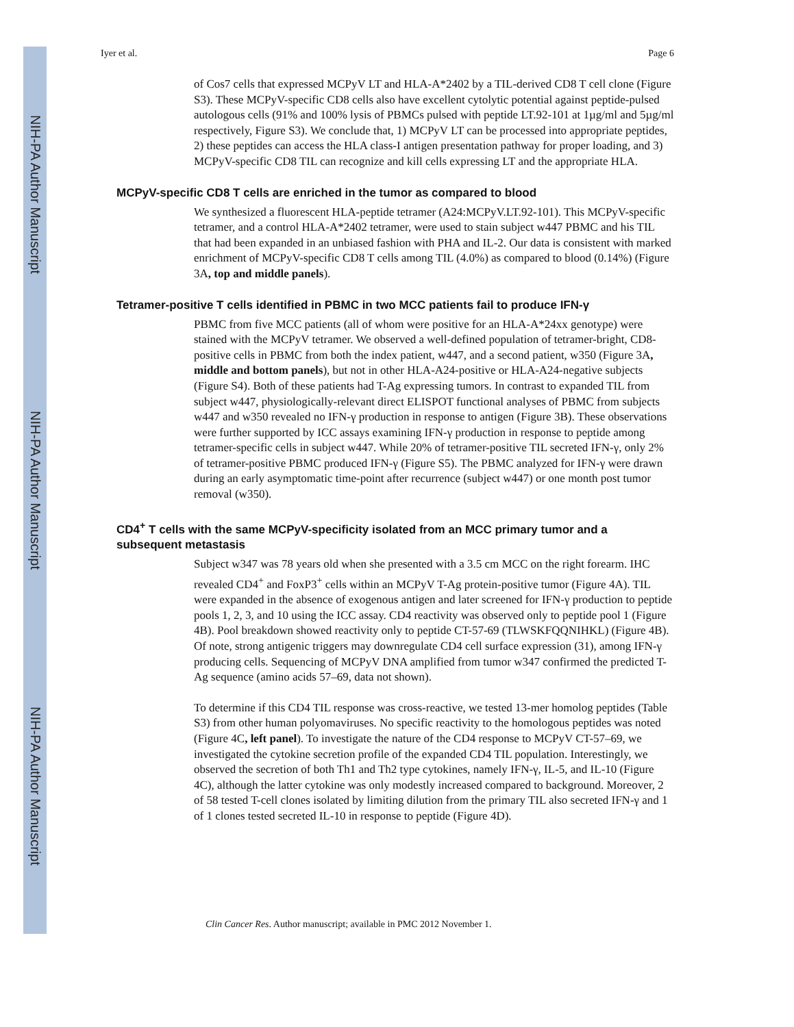NIH-PA Author Manuscript
NIH-PA Author Manuscript
NIH-PA Author Manuscript
Iyer et al. Page 6
of Cos7 cells that expressed MCPyV LT and HLA-A*2402 by a TIL-derived CD8 T cell clone (Figure S3). These MCPyV-specific CD8 cells also have excellent cytolytic potential against peptide-pulsed autologous cells (91% and 100% lysis of PBMCs pulsed with peptide LT.92-101 at 1µg/ml and 5µg/ml respectively, Figure S3). We conclude that, 1) MCPyV LT can be processed into appropriate peptides, 2) these peptides can access the HLA class-I antigen presentation pathway for proper loading, and 3) MCPyV-specific CD8 TIL can recognize and kill cells expressing LT and the appropriate HLA.
MCPyV-specific CD8 T cells are enriched in the tumor as compared to blood
We synthesized a fluorescent HLA-peptide tetramer (A24:MCPyV.LT.92-101). This MCPyV-specific tetramer, and a control HLA-A*2402 tetramer, were used to stain subject w447 PBMC and his TIL that had been expanded in an unbiased fashion with PHA and IL-2. Our data is consistent with marked enrichment of MCPyV-specific CD8 T cells among TIL (4.0%) as compared to blood (0.14%) (Figure 3A, top and middle panels).
Tetramer-positive T cells identified in PBMC in two MCC patients fail to produce IFN-γ
PBMC from five MCC patients (all of whom were positive for an HLA-A*24xx genotype) were stained with the MCPyV tetramer. We observed a well-defined population of tetramer-bright, CD8-positive cells in PBMC from both the index patient, w447, and a second patient, w350 (Figure 3A, middle and bottom panels), but not in other HLA-A24-positive or HLA-A24-negative subjects (Figure S4). Both of these patients had T-Ag expressing tumors. In contrast to expanded TIL from subject w447, physiologically-relevant direct ELISPOT functional analyses of PBMC from subjects w447 and w350 revealed no IFN-γ production in response to antigen (Figure 3B). These observations were further supported by ICC assays examining IFN-γ production in response to peptide among tetramer-specific cells in subject w447. While 20% of tetramer-positive TIL secreted IFN-γ, only 2% of tetramer-positive PBMC produced IFN-γ (Figure S5). The PBMC analyzed for IFN-γ were drawn during an early asymptomatic time-point after recurrence (subject w447) or one month post tumor removal (w350).
CD4<sup>+</sup> T cells with the same MCPyV-specificity isolated from an MCC primary tumor and a subsequent metastasis
Subject w347 was 78 years old when she presented with a 3.5 cm MCC on the right forearm. IHC revealed CD4<sup>+</sup> and FoxP3<sup>+</sup> cells within an MCPyV T-Ag protein-positive tumor (Figure 4A). TIL were expanded in the absence of exogenous antigen and later screened for IFN-γ production to peptide pools 1, 2, 3, and 10 using the ICC assay. CD4 reactivity was observed only to peptide pool 1 (Figure 4B). Pool breakdown showed reactivity only to peptide CT-57-69 (TLWSKFQQNIHKL) (Figure 4B). Of note, strong antigenic triggers may downregulate CD4 cell surface expression (31), among IFN-γ producing cells. Sequencing of MCPyV DNA amplified from tumor w347 confirmed the predicted T-Ag sequence (amino acids 57–69, data not shown).
To determine if this CD4 TIL response was cross-reactive, we tested 13-mer homolog peptides (Table S3) from other human polyomaviruses. No specific reactivity to the homologous peptides was noted (Figure 4C, left panel). To investigate the nature of the CD4 response to MCPyV CT-57–69, we investigated the cytokine secretion profile of the expanded CD4 TIL population. Interestingly, we observed the secretion of both Th1 and Th2 type cytokines, namely IFN-γ, IL-5, and IL-10 (Figure 4C), although the latter cytokine was only modestly increased compared to background. Moreover, 2 of 58 tested T-cell clones isolated by limiting dilution from the primary TIL also secreted IFN-γ and 1 of 1 clones tested secreted IL-10 in response to peptide (Figure 4D).
Clin Cancer Res. Author manuscript; available in PMC 2012 November 1.